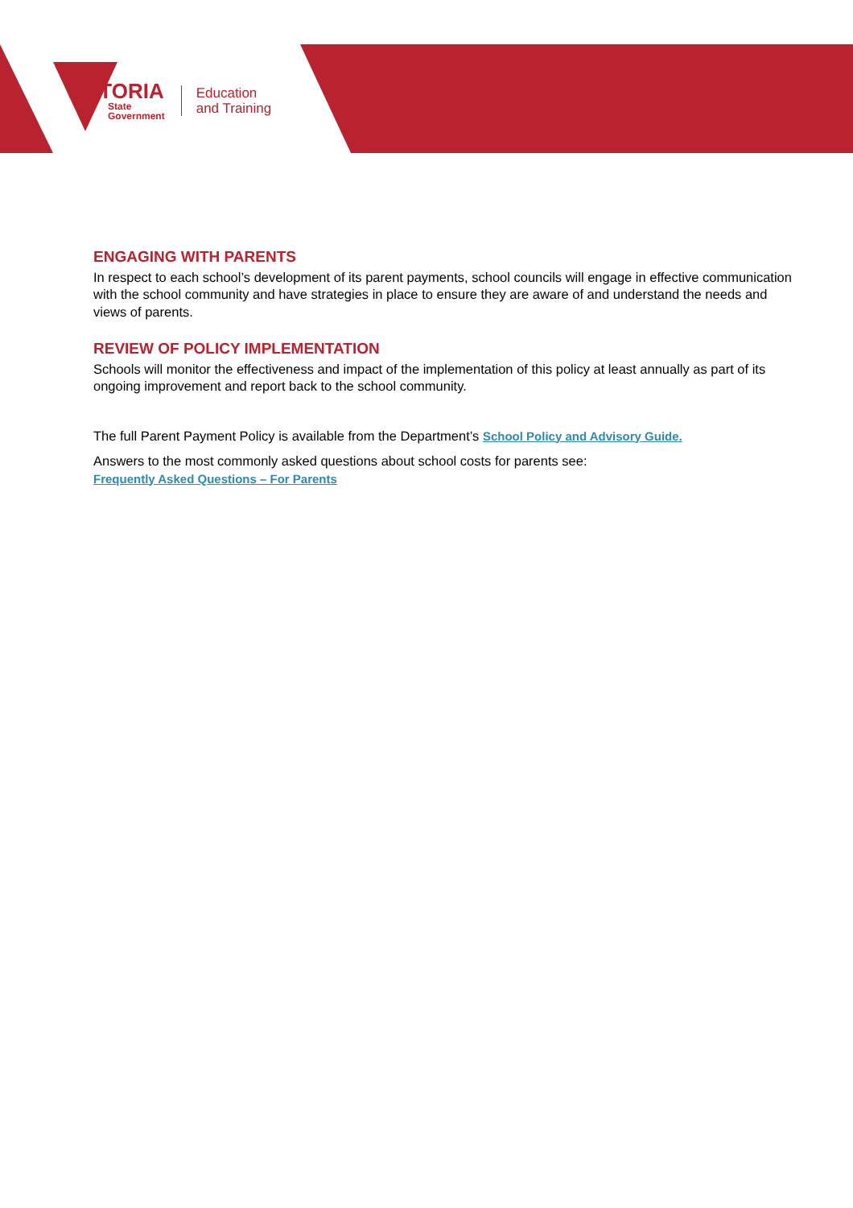VICTORIA
State
Government
Education
and Training
ENGAGING WITH PARENTS
In respect to each school’s development of its parent payments, school councils will engage in effective communication with the school community and have strategies in place to ensure they are aware of and understand the needs and views of parents.
REVIEW OF POLICY IMPLEMENTATION
Schools will monitor the effectiveness and impact of the implementation of this policy at least annually as part of its ongoing improvement and report back to the school community.
The full Parent Payment Policy is available from the Department’s School Policy and Advisory Guide.
Answers to the most commonly asked questions about school costs for parents see:
Frequently Asked Questions – For Parents